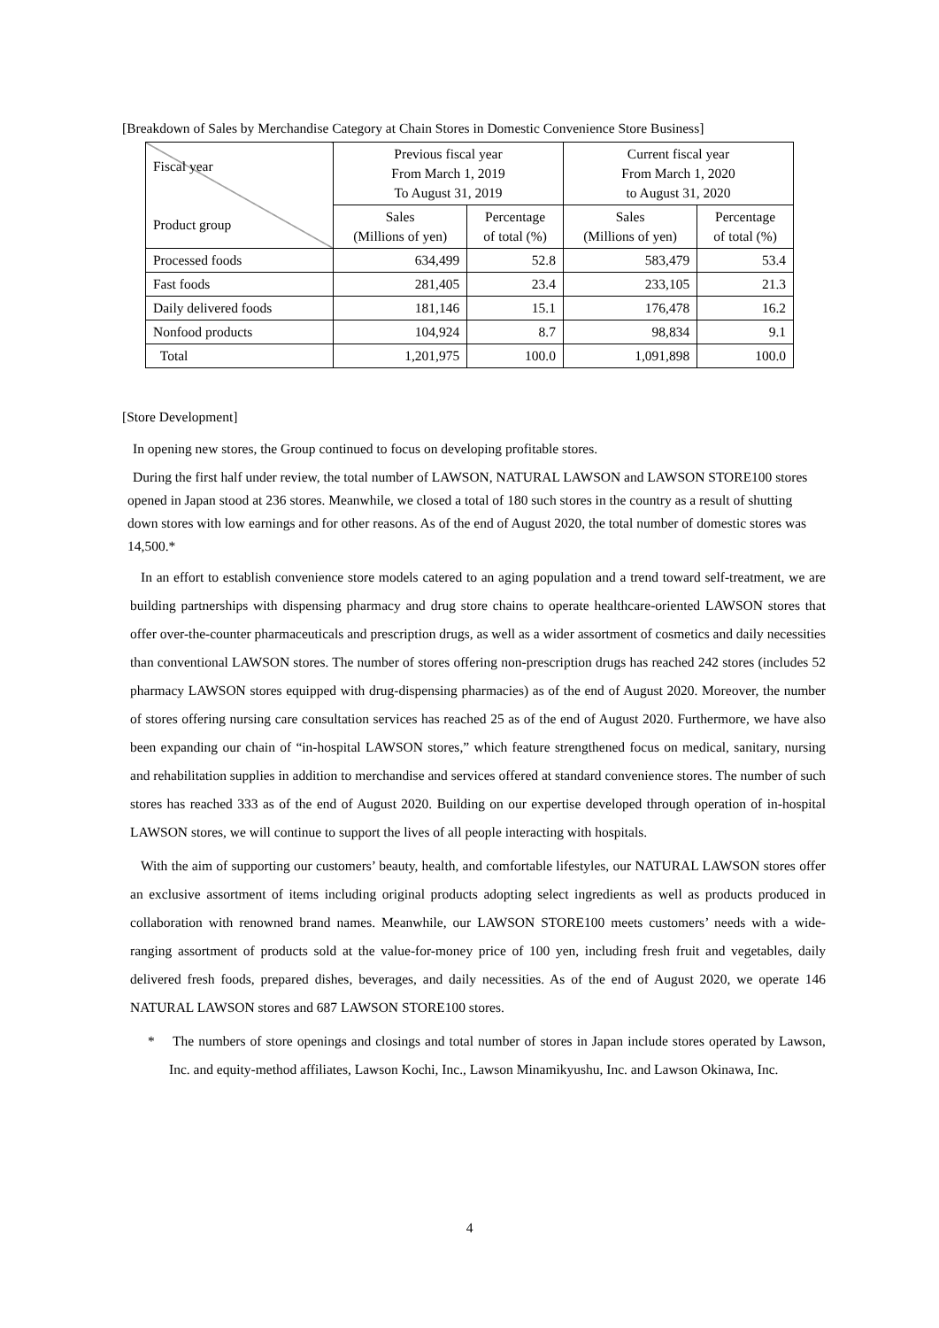[Breakdown of Sales by Merchandise Category at Chain Stores in Domestic Convenience Store Business]
| Fiscal year Product group | Previous fiscal year From March 1, 2019 To August 31, 2019 | | Current fiscal year From March 1, 2020 to August 31, 2020 | |
| --- | --- | --- | --- | --- |
| | Sales (Millions of yen) | Percentage of total (%) | Sales (Millions of yen) | Percentage of total (%) |
| Processed foods | 634,499 | 52.8 | 583,479 | 53.4 |
| Fast foods | 281,405 | 23.4 | 233,105 | 21.3 |
| Daily delivered foods | 181,146 | 15.1 | 176,478 | 16.2 |
| Nonfood products | 104,924 | 8.7 | 98,834 | 9.1 |
| Total | 1,201,975 | 100.0 | 1,091,898 | 100.0 |
[Store Development]
In opening new stores, the Group continued to focus on developing profitable stores.
During the first half under review, the total number of LAWSON, NATURAL LAWSON and LAWSON STORE100 stores opened in Japan stood at 236 stores. Meanwhile, we closed a total of 180 such stores in the country as a result of shutting down stores with low earnings and for other reasons. As of the end of August 2020, the total number of domestic stores was 14,500.*
In an effort to establish convenience store models catered to an aging population and a trend toward self-treatment, we are building partnerships with dispensing pharmacy and drug store chains to operate healthcare-oriented LAWSON stores that offer over-the-counter pharmaceuticals and prescription drugs, as well as a wider assortment of cosmetics and daily necessities than conventional LAWSON stores. The number of stores offering non-prescription drugs has reached 242 stores (includes 52 pharmacy LAWSON stores equipped with drug-dispensing pharmacies) as of the end of August 2020. Moreover, the number of stores offering nursing care consultation services has reached 25 as of the end of August 2020. Furthermore, we have also been expanding our chain of “in-hospital LAWSON stores,” which feature strengthened focus on medical, sanitary, nursing and rehabilitation supplies in addition to merchandise and services offered at standard convenience stores. The number of such stores has reached 333 as of the end of August 2020. Building on our expertise developed through operation of in-hospital LAWSON stores, we will continue to support the lives of all people interacting with hospitals.
With the aim of supporting our customers’ beauty, health, and comfortable lifestyles, our NATURAL LAWSON stores offer an exclusive assortment of items including original products adopting select ingredients as well as products produced in collaboration with renowned brand names. Meanwhile, our LAWSON STORE100 meets customers’ needs with a wide-ranging assortment of products sold at the value-for-money price of 100 yen, including fresh fruit and vegetables, daily delivered fresh foods, prepared dishes, beverages, and daily necessities. As of the end of August 2020, we operate 146 NATURAL LAWSON stores and 687 LAWSON STORE100 stores.
* The numbers of store openings and closings and total number of stores in Japan include stores operated by Lawson, Inc. and equity-method affiliates, Lawson Kochi, Inc., Lawson Minamikyushu, Inc. and Lawson Okinawa, Inc.
4